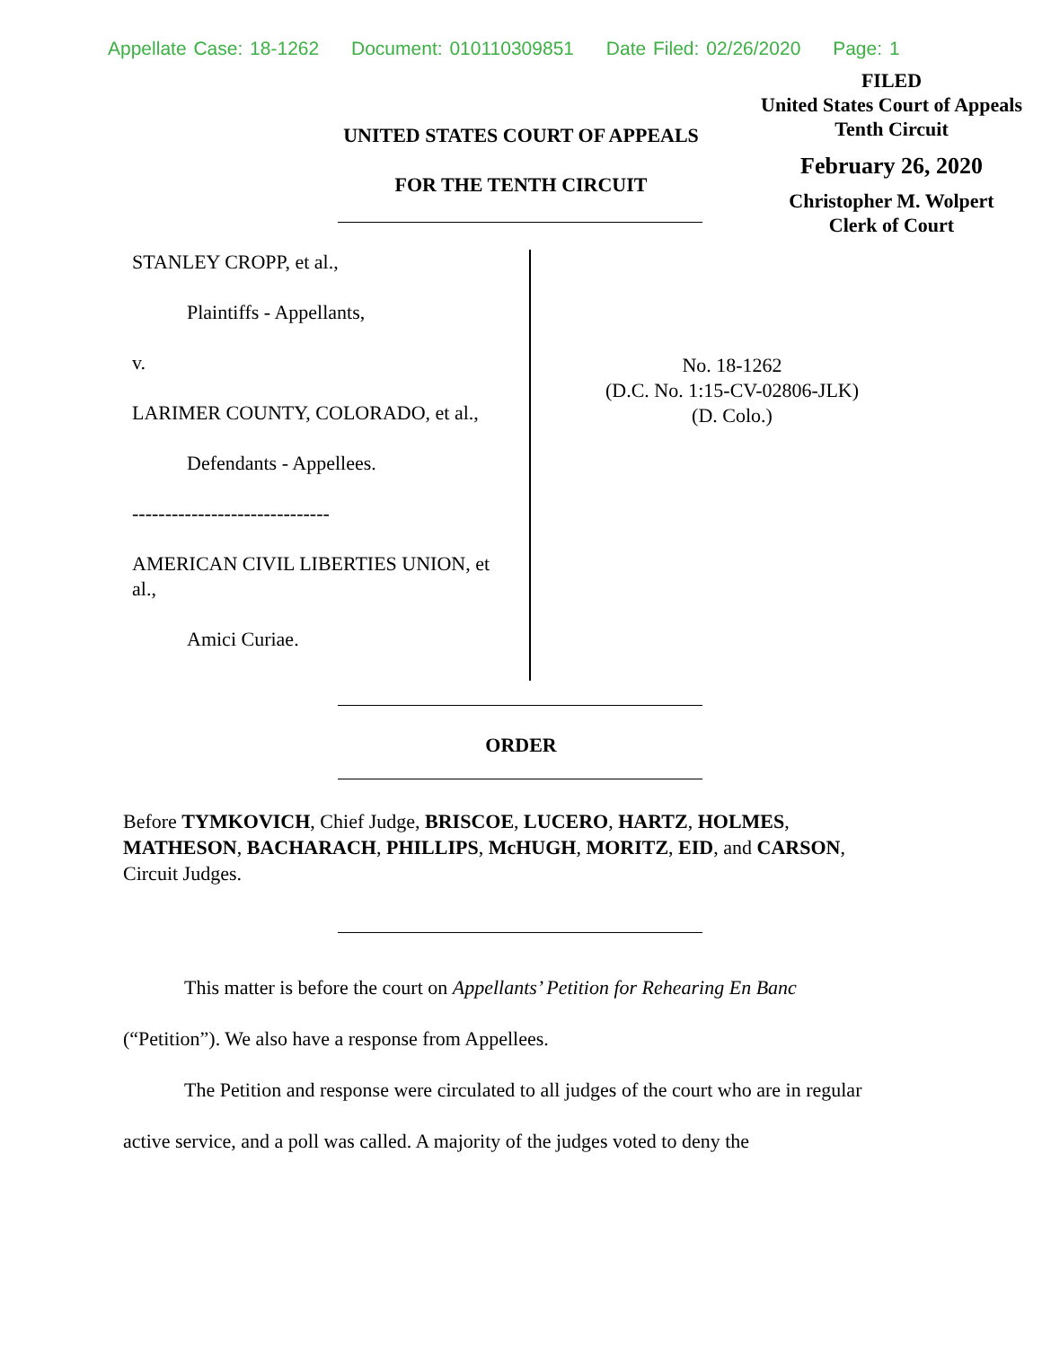Appellate Case: 18-1262 Document: 010110309851 Date Filed: 02/26/2020 Page: 1
FILED
United States Court of Appeals
Tenth Circuit
February 26, 2020
Christopher M. Wolpert
Clerk of Court
UNITED STATES COURT OF APPEALS
FOR THE TENTH CIRCUIT
STANLEY CROPP, et al.,
Plaintiffs - Appellants,
v.
LARIMER COUNTY, COLORADO, et al.,
Defendants - Appellees.
------------------------------
AMERICAN CIVIL LIBERTIES UNION, et al.,
Amici Curiae.
No. 18-1262
(D.C. No. 1:15-CV-02806-JLK)
(D. Colo.)
ORDER
Before TYMKOVICH, Chief Judge, BRISCOE, LUCERO, HARTZ, HOLMES, MATHESON, BACHARACH, PHILLIPS, McHUGH, MORITZ, EID, and CARSON, Circuit Judges.
This matter is before the court on Appellants’ Petition for Rehearing En Banc (“Petition”). We also have a response from Appellees.
The Petition and response were circulated to all judges of the court who are in regular active service, and a poll was called. A majority of the judges voted to deny the